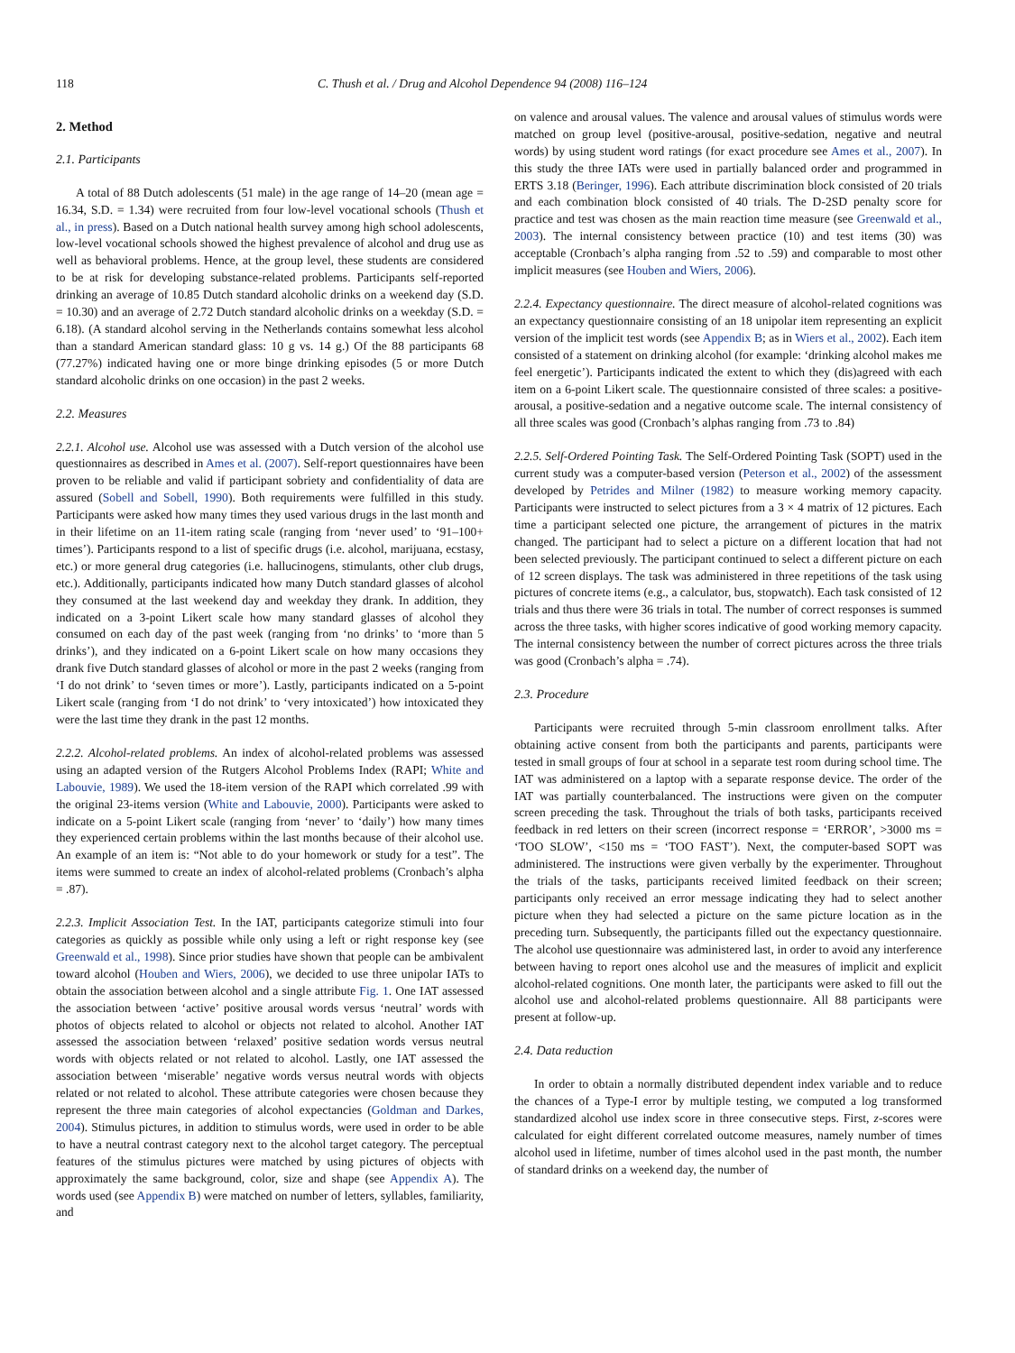118 C. Thush et al. / Drug and Alcohol Dependence 94 (2008) 116–124
2. Method
2.1. Participants
A total of 88 Dutch adolescents (51 male) in the age range of 14–20 (mean age = 16.34, S.D. = 1.34) were recruited from four low-level vocational schools (Thush et al., in press). Based on a Dutch national health survey among high school adolescents, low-level vocational schools showed the highest prevalence of alcohol and drug use as well as behavioral problems. Hence, at the group level, these students are considered to be at risk for developing substance-related problems. Participants self-reported drinking an average of 10.85 Dutch standard alcoholic drinks on a weekend day (S.D. = 10.30) and an average of 2.72 Dutch standard alcoholic drinks on a weekday (S.D. = 6.18). (A standard alcohol serving in the Netherlands contains somewhat less alcohol than a standard American standard glass: 10 g vs. 14 g.) Of the 88 participants 68 (77.27%) indicated having one or more binge drinking episodes (5 or more Dutch standard alcoholic drinks on one occasion) in the past 2 weeks.
2.2. Measures
2.2.1. Alcohol use. Alcohol use was assessed with a Dutch version of the alcohol use questionnaires as described in Ames et al. (2007). Self-report questionnaires have been proven to be reliable and valid if participant sobriety and confidentiality of data are assured (Sobell and Sobell, 1990). Both requirements were fulfilled in this study. Participants were asked how many times they used various drugs in the last month and in their lifetime on an 11-item rating scale (ranging from ‘never used’ to ‘91–100+ times’). Participants respond to a list of specific drugs (i.e. alcohol, marijuana, ecstasy, etc.) or more general drug categories (i.e. hallucinogens, stimulants, other club drugs, etc.). Additionally, participants indicated how many Dutch standard glasses of alcohol they consumed at the last weekend day and weekday they drank. In addition, they indicated on a 3-point Likert scale how many standard glasses of alcohol they consumed on each day of the past week (ranging from ‘no drinks’ to ‘more than 5 drinks’), and they indicated on a 6-point Likert scale on how many occasions they drank five Dutch standard glasses of alcohol or more in the past 2 weeks (ranging from ‘I do not drink’ to ‘seven times or more’). Lastly, participants indicated on a 5-point Likert scale (ranging from ‘I do not drink’ to ‘very intoxicated’) how intoxicated they were the last time they drank in the past 12 months.
2.2.2. Alcohol-related problems. An index of alcohol-related problems was assessed using an adapted version of the Rutgers Alcohol Problems Index (RAPI; White and Labouvie, 1989). We used the 18-item version of the RAPI which correlated .99 with the original 23-items version (White and Labouvie, 2000). Participants were asked to indicate on a 5-point Likert scale (ranging from ‘never’ to ‘daily’) how many times they experienced certain problems within the last months because of their alcohol use. An example of an item is: “Not able to do your homework or study for a test”. The items were summed to create an index of alcohol-related problems (Cronbach’s alpha = .87).
2.2.3. Implicit Association Test. In the IAT, participants categorize stimuli into four categories as quickly as possible while only using a left or right response key (see Greenwald et al., 1998). Since prior studies have shown that people can be ambivalent toward alcohol (Houben and Wiers, 2006), we decided to use three unipolar IATs to obtain the association between alcohol and a single attribute Fig. 1. One IAT assessed the association between ‘active’ positive arousal words versus ‘neutral’ words with photos of objects related to alcohol or objects not related to alcohol. Another IAT assessed the association between ‘relaxed’ positive sedation words versus neutral words with objects related or not related to alcohol. Lastly, one IAT assessed the association between ‘miserable’ negative words versus neutral words with objects related or not related to alcohol. These attribute categories were chosen because they represent the three main categories of alcohol expectancies (Goldman and Darkes, 2004). Stimulus pictures, in addition to stimulus words, were used in order to be able to have a neutral contrast category next to the alcohol target category. The perceptual features of the stimulus pictures were matched by using pictures of objects with approximately the same background, color, size and shape (see Appendix A). The words used (see Appendix B) were matched on number of letters, syllables, familiarity, and
on valence and arousal values. The valence and arousal values of stimulus words were matched on group level (positive-arousal, positive-sedation, negative and neutral words) by using student word ratings (for exact procedure see Ames et al., 2007). In this study the three IATs were used in partially balanced order and programmed in ERTS 3.18 (Beringer, 1996). Each attribute discrimination block consisted of 20 trials and each combination block consisted of 40 trials. The D-2SD penalty score for practice and test was chosen as the main reaction time measure (see Greenwald et al., 2003). The internal consistency between practice (10) and test items (30) was acceptable (Cronbach’s alpha ranging from .52 to .59) and comparable to most other implicit measures (see Houben and Wiers, 2006).
2.2.4. Expectancy questionnaire. The direct measure of alcohol-related cognitions was an expectancy questionnaire consisting of an 18 unipolar item representing an explicit version of the implicit test words (see Appendix B; as in Wiers et al., 2002). Each item consisted of a statement on drinking alcohol (for example: ‘drinking alcohol makes me feel energetic’). Participants indicated the extent to which they (dis)agreed with each item on a 6-point Likert scale. The questionnaire consisted of three scales: a positive-arousal, a positive-sedation and a negative outcome scale. The internal consistency of all three scales was good (Cronbach’s alphas ranging from .73 to .84)
2.2.5. Self-Ordered Pointing Task. The Self-Ordered Pointing Task (SOPT) used in the current study was a computer-based version (Peterson et al., 2002) of the assessment developed by Petrides and Milner (1982) to measure working memory capacity. Participants were instructed to select pictures from a 3 × 4 matrix of 12 pictures. Each time a participant selected one picture, the arrangement of pictures in the matrix changed. The participant had to select a picture on a different location that had not been selected previously. The participant continued to select a different picture on each of 12 screen displays. The task was administered in three repetitions of the task using pictures of concrete items (e.g., a calculator, bus, stopwatch). Each task consisted of 12 trials and thus there were 36 trials in total. The number of correct responses is summed across the three tasks, with higher scores indicative of good working memory capacity. The internal consistency between the number of correct pictures across the three trials was good (Cronbach’s alpha = .74).
2.3. Procedure
Participants were recruited through 5-min classroom enrollment talks. After obtaining active consent from both the participants and parents, participants were tested in small groups of four at school in a separate test room during school time. The IAT was administered on a laptop with a separate response device. The order of the IAT was partially counterbalanced. The instructions were given on the computer screen preceding the task. Throughout the trials of both tasks, participants received feedback in red letters on their screen (incorrect response = ‘ERROR’, >3000 ms = ‘TOO SLOW’, <150 ms = ‘TOO FAST’). Next, the computer-based SOPT was administered. The instructions were given verbally by the experimenter. Throughout the trials of the tasks, participants received limited feedback on their screen; participants only received an error message indicating they had to select another picture when they had selected a picture on the same picture location as in the preceding turn. Subsequently, the participants filled out the expectancy questionnaire. The alcohol use questionnaire was administered last, in order to avoid any interference between having to report ones alcohol use and the measures of implicit and explicit alcohol-related cognitions. One month later, the participants were asked to fill out the alcohol use and alcohol-related problems questionnaire. All 88 participants were present at follow-up.
2.4. Data reduction
In order to obtain a normally distributed dependent index variable and to reduce the chances of a Type-I error by multiple testing, we computed a log transformed standardized alcohol use index score in three consecutive steps. First, z-scores were calculated for eight different correlated outcome measures, namely number of times alcohol used in lifetime, number of times alcohol used in the past month, the number of standard drinks on a weekend day, the number of